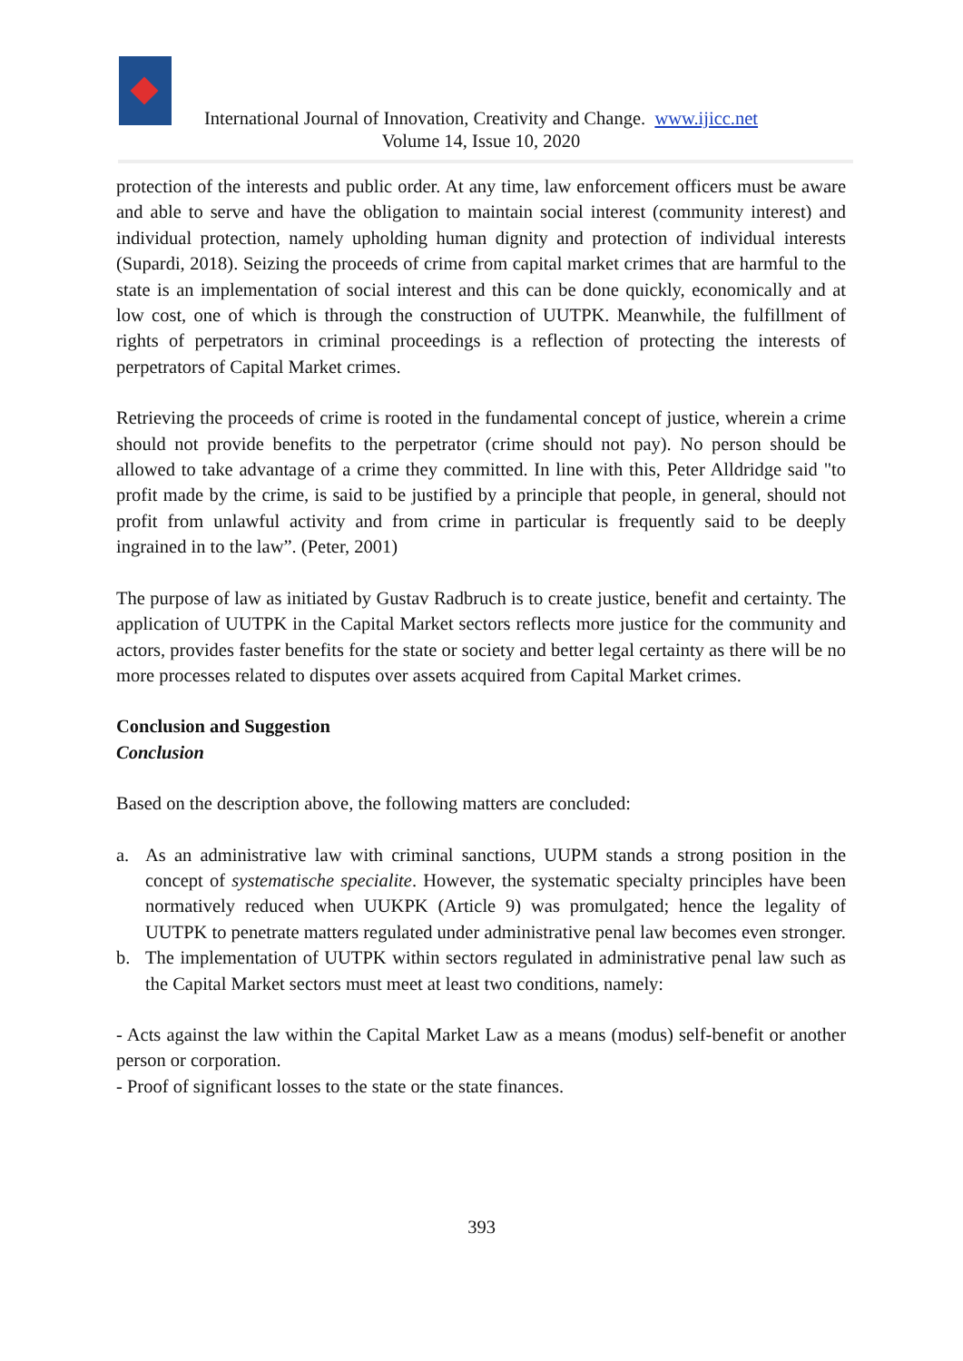International Journal of Innovation, Creativity and Change. www.ijicc.net
Volume 14, Issue 10, 2020
protection of the interests and public order. At any time, law enforcement officers must be aware and able to serve and have the obligation to maintain social interest (community interest) and individual protection, namely upholding human dignity and protection of individual interests (Supardi, 2018). Seizing the proceeds of crime from capital market crimes that are harmful to the state is an implementation of social interest and this can be done quickly, economically and at low cost, one of which is through the construction of UUTPK. Meanwhile, the fulfillment of rights of perpetrators in criminal proceedings is a reflection of protecting the interests of perpetrators of Capital Market crimes.
Retrieving the proceeds of crime is rooted in the fundamental concept of justice, wherein a crime should not provide benefits to the perpetrator (crime should not pay). No person should be allowed to take advantage of a crime they committed. In line with this, Peter Alldridge said "to profit made by the crime, is said to be justified by a principle that people, in general, should not profit from unlawful activity and from crime in particular is frequently said to be deeply ingrained in to the law”. (Peter, 2001)
The purpose of law as initiated by Gustav Radbruch is to create justice, benefit and certainty. The application of UUTPK in the Capital Market sectors reflects more justice for the community and actors, provides faster benefits for the state or society and better legal certainty as there will be no more processes related to disputes over assets acquired from Capital Market crimes.
Conclusion and Suggestion
Conclusion
Based on the description above, the following matters are concluded:
a. As an administrative law with criminal sanctions, UUPM stands a strong position in the concept of systematische specialite. However, the systematic specialty principles have been normatively reduced when UUKPK (Article 9) was promulgated; hence the legality of UUTPK to penetrate matters regulated under administrative penal law becomes even stronger.
b. The implementation of UUTPK within sectors regulated in administrative penal law such as the Capital Market sectors must meet at least two conditions, namely:
- Acts against the law within the Capital Market Law as a means (modus) self-benefit or another person or corporation.
- Proof of significant losses to the state or the state finances.
393